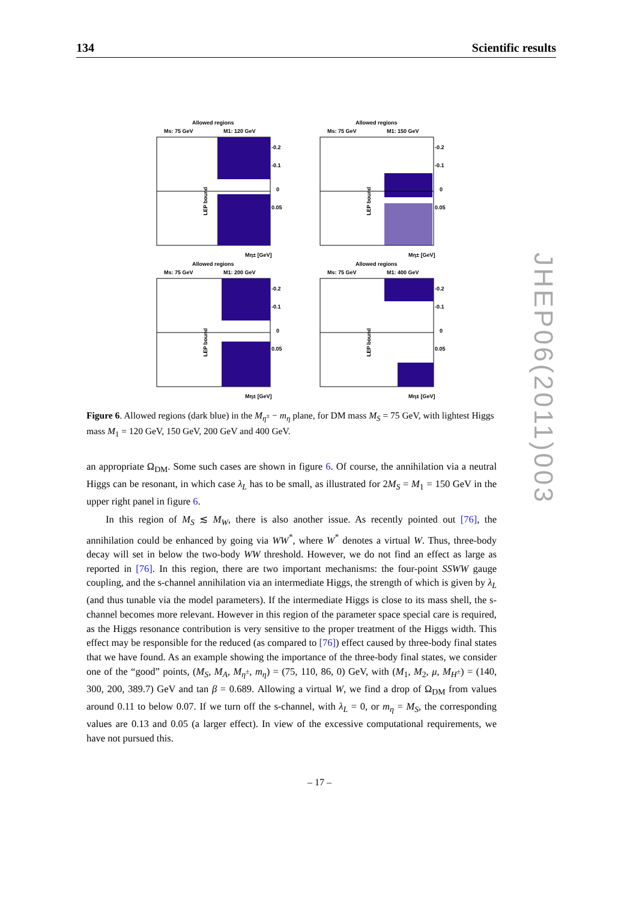134 Scientific results
Allowed regions
Ms: 75 GeV
M1: 120 GeV
LEP bound
-0.2
-0.1
0
0.05
Mη± [GeV]
Allowed regions
Ms: 75 GeV
M1: 150 GeV
LEP bound
-0.2
-0.1
0
0.05
Mη± [GeV]
Allowed regions
Ms: 75 GeV
M1: 200 GeV
LEP bound
-0.2
-0.1
0
0.05
Mη± [GeV]
Allowed regions
Ms: 75 GeV
M1: 400 GeV
LEP bound
-0.2
-0.1
0
0.05
Mη± [GeV]
Figure 6. Allowed regions (dark blue) in the M<sub>η<sup>±</sup></sub> − m<sub>η</sub> plane, for DM mass M<sub>S</sub> = 75 GeV, with lightest Higgs mass M<sub>1</sub> = 120 GeV, 150 GeV, 200 GeV and 400 GeV.
an appropriate Ω<sub>DM</sub>. Some such cases are shown in figure 6. Of course, the annihilation via a neutral Higgs can be resonant, in which case λ<sub>L</sub> has to be small, as illustrated for 2M<sub>S</sub> = M<sub>1</sub> = 150 GeV in the upper right panel in figure 6.
In this region of M<sub>S</sub> ≲ M<sub>W</sub>, there is also another issue. As recently pointed out [76], the annihilation could be enhanced by going via WW<sup>*</sup>, where W<sup>*</sup> denotes a virtual W. Thus, three-body decay will set in below the two-body WW threshold. However, we do not find an effect as large as reported in [76]. In this region, there are two important mechanisms: the four-point SSWW gauge coupling, and the s-channel annihilation via an intermediate Higgs, the strength of which is given by λ<sub>L</sub> (and thus tunable via the model parameters). If the intermediate Higgs is close to its mass shell, the s-channel becomes more relevant. However in this region of the parameter space special care is required, as the Higgs resonance contribution is very sensitive to the proper treatment of the Higgs width. This effect may be responsible for the reduced (as compared to [76]) effect caused by three-body final states that we have found. As an example showing the importance of the three-body final states, we consider one of the “good” points, (M<sub>S</sub>, M<sub>A</sub>, M<sub>η<sup>±</sup></sub>, m<sub>η</sub>) = (75, 110, 86, 0) GeV, with (M<sub>1</sub>, M<sub>2</sub>, μ, M<sub>H<sup>±</sup></sub>) = (140, 300, 200, 389.7) GeV and tan β = 0.689. Allowing a virtual W, we find a drop of Ω<sub>DM</sub> from values around 0.11 to below 0.07. If we turn off the s-channel, with λ<sub>L</sub> = 0, or m<sub>η</sub> = M<sub>S</sub>, the corresponding values are 0.13 and 0.05 (a larger effect). In view of the excessive computational requirements, we have not pursued this.
JHEP06(2011)003
– 17 –